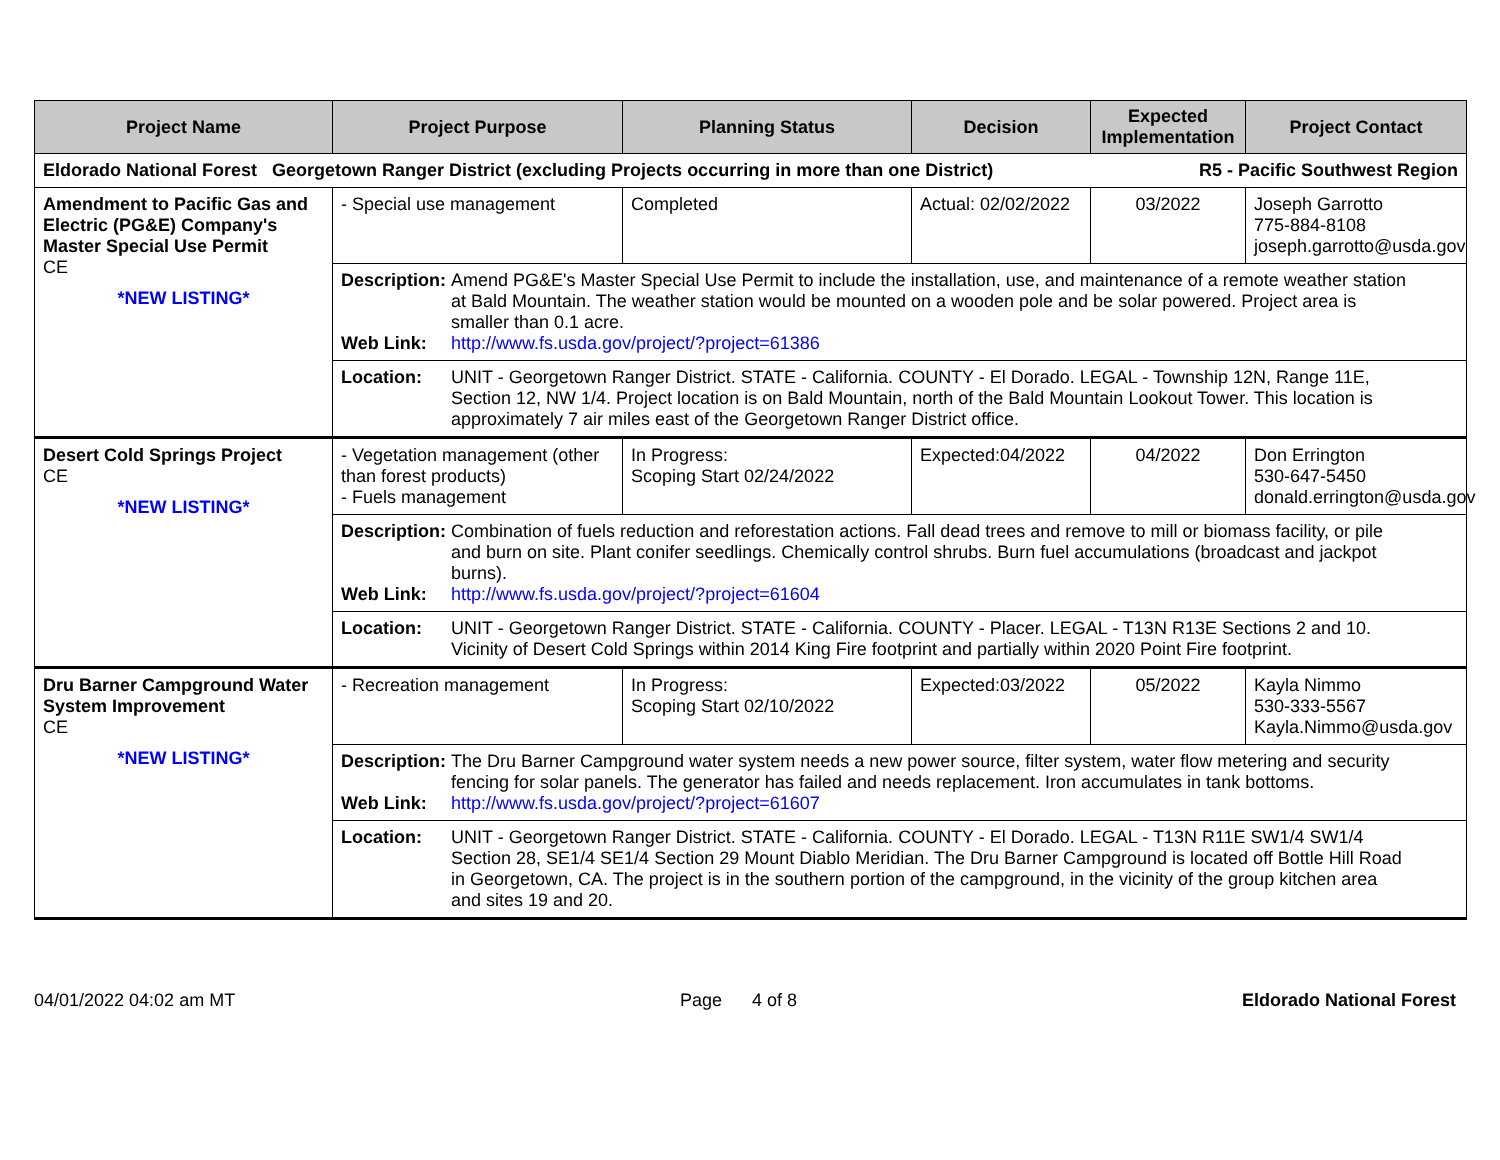| Project Name | Project Purpose | Planning Status | Decision | Expected Implementation | Project Contact |
| --- | --- | --- | --- | --- | --- |
| Eldorado National Forest Georgetown Ranger District (excluding Projects occurring in more than one District) R5 - Pacific Southwest Region | | | | | |
| Amendment to Pacific Gas and Electric (PG&E) Company's Master Special Use Permit CE *NEW LISTING* | - Special use management | Completed | Actual: 02/02/2022 | 03/2022 | Joseph Garrotto 775-884-8108 joseph.garrotto@usda.gov |
| | Description: Amend PG&E's Master Special Use Permit to include the installation, use, and maintenance of a remote weather station at Bald Mountain. The weather station would be mounted on a wooden pole and be solar powered. Project area is smaller than 0.1 acre. Web Link: http://www.fs.usda.gov/project/?project=61386 | | | | |
| | Location: UNIT - Georgetown Ranger District. STATE - California. COUNTY - El Dorado. LEGAL - Township 12N, Range 11E, Section 12, NW 1/4. Project location is on Bald Mountain, north of the Bald Mountain Lookout Tower. This location is approximately 7 air miles east of the Georgetown Ranger District office. | | | | |
| Desert Cold Springs Project CE *NEW LISTING* | - Vegetation management (other than forest products) - Fuels management | In Progress: Scoping Start 02/24/2022 | Expected:04/2022 | 04/2022 | Don Errington 530-647-5450 donald.errington@usda.gov |
| | Description: Combination of fuels reduction and reforestation actions. Fall dead trees and remove to mill or biomass facility, or pile and burn on site. Plant conifer seedlings. Chemically control shrubs. Burn fuel accumulations (broadcast and jackpot burns). Web Link: http://www.fs.usda.gov/project/?project=61604 | | | | |
| | Location: UNIT - Georgetown Ranger District. STATE - California. COUNTY - Placer. LEGAL - T13N R13E Sections 2 and 10. Vicinity of Desert Cold Springs within 2014 King Fire footprint and partially within 2020 Point Fire footprint. | | | | |
| Dru Barner Campground Water System Improvement CE *NEW LISTING* | - Recreation management | In Progress: Scoping Start 02/10/2022 | Expected:03/2022 | 05/2022 | Kayla Nimmo 530-333-5567 Kayla.Nimmo@usda.gov |
| | Description: The Dru Barner Campground water system needs a new power source, filter system, water flow metering and security fencing for solar panels. The generator has failed and needs replacement. Iron accumulates in tank bottoms. Web Link: http://www.fs.usda.gov/project/?project=61607 | | | | |
| | Location: UNIT - Georgetown Ranger District. STATE - California. COUNTY - El Dorado. LEGAL - T13N R11E SW1/4 SW1/4 Section 28, SE1/4 SE1/4 Section 29 Mount Diablo Meridian. The Dru Barner Campground is located off Bottle Hill Road in Georgetown, CA. The project is in the southern portion of the campground, in the vicinity of the group kitchen area and sites 19 and 20. | | | | |
04/01/2022 04:02 am MT Page 4 of 8 Eldorado National Forest